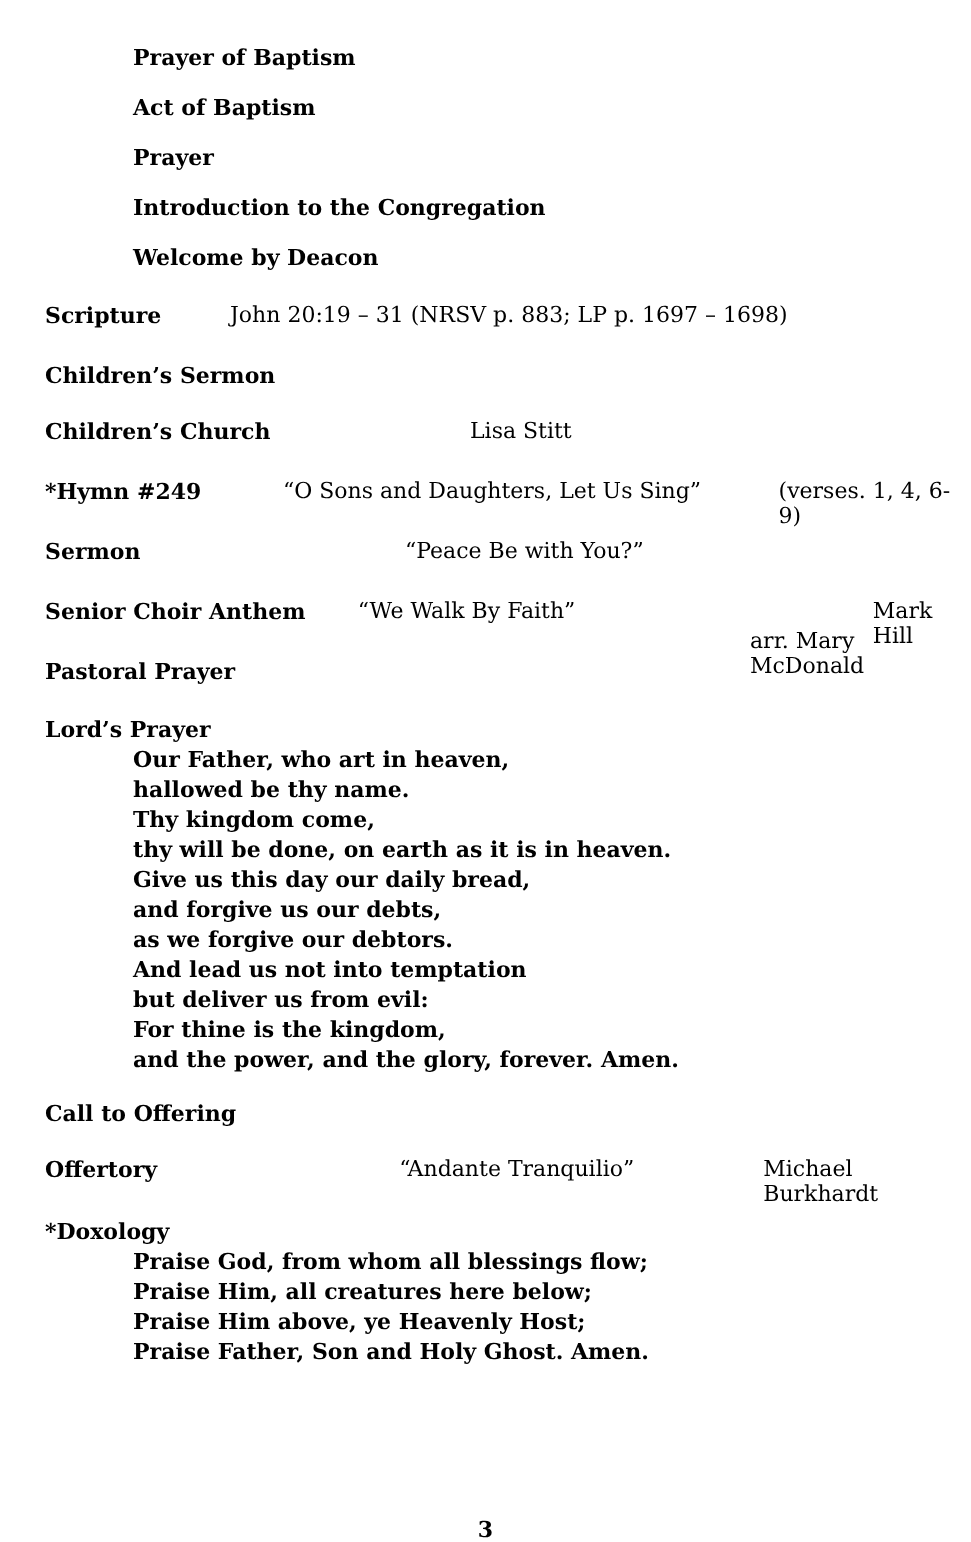Prayer of Baptism
Act of Baptism
Prayer
Introduction to the Congregation
Welcome by Deacon
Scripture John 20:19 – 31 (NRSV p. 883; LP p. 1697 – 1698)
Children’s Sermon
Children’s Church Lisa Stitt
*Hymn #249 “O Sons and Daughters, Let Us Sing” (verses. 1, 4, 6-9)
Sermon “Peace Be with You?”
Senior Choir Anthem “We Walk By Faith” Mark Hill
arr. Mary McDonald
Pastoral Prayer
Lord’s Prayer
Our Father, who art in heaven,
hallowed be thy name.
Thy kingdom come,
thy will be done, on earth as it is in heaven.
Give us this day our daily bread,
and forgive us our debts,
as we forgive our debtors.
And lead us not into temptation
but deliver us from evil:
For thine is the kingdom,
and the power, and the glory, forever. Amen.
Call to Offering
Offertory “Andante Tranquilio” Michael Burkhardt
*Doxology
Praise God, from whom all blessings flow;
Praise Him, all creatures here below;
Praise Him above, ye Heavenly Host;
Praise Father, Son and Holy Ghost. Amen.
3